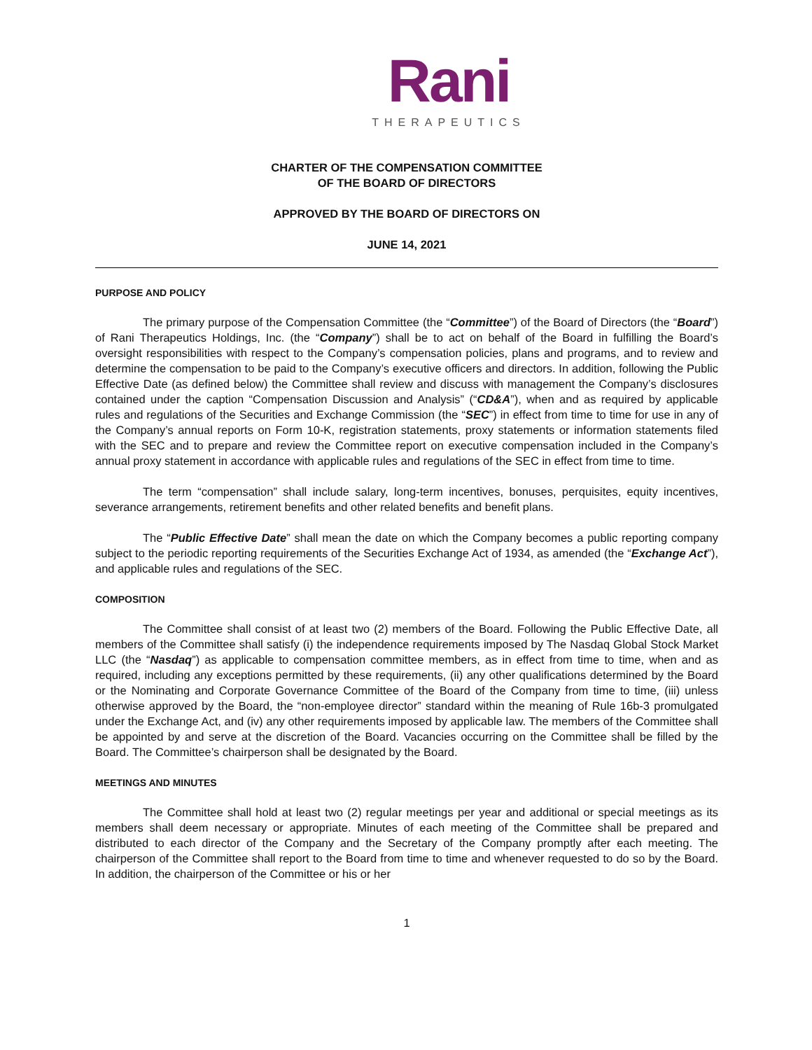Rani
THERAPEUTICS
CHARTER OF THE COMPENSATION COMMITTEE
OF THE BOARD OF DIRECTORS
APPROVED BY THE BOARD OF DIRECTORS ON
JUNE 14, 2021
PURPOSE AND POLICY
The primary purpose of the Compensation Committee (the “Committee”) of the Board of Directors (the “Board”) of Rani Therapeutics Holdings, Inc. (the “Company”) shall be to act on behalf of the Board in fulfilling the Board’s oversight responsibilities with respect to the Company’s compensation policies, plans and programs, and to review and determine the compensation to be paid to the Company’s executive officers and directors. In addition, following the Public Effective Date (as defined below) the Committee shall review and discuss with management the Company’s disclosures contained under the caption “Compensation Discussion and Analysis” (“CD&A”), when and as required by applicable rules and regulations of the Securities and Exchange Commission (the “SEC”) in effect from time to time for use in any of the Company’s annual reports on Form 10-K, registration statements, proxy statements or information statements filed with the SEC and to prepare and review the Committee report on executive compensation included in the Company’s annual proxy statement in accordance with applicable rules and regulations of the SEC in effect from time to time.
The term “compensation” shall include salary, long-term incentives, bonuses, perquisites, equity incentives, severance arrangements, retirement benefits and other related benefits and benefit plans.
The “Public Effective Date” shall mean the date on which the Company becomes a public reporting company subject to the periodic reporting requirements of the Securities Exchange Act of 1934, as amended (the “Exchange Act”), and applicable rules and regulations of the SEC.
COMPOSITION
The Committee shall consist of at least two (2) members of the Board. Following the Public Effective Date, all members of the Committee shall satisfy (i) the independence requirements imposed by The Nasdaq Global Stock Market LLC (the “Nasdaq”) as applicable to compensation committee members, as in effect from time to time, when and as required, including any exceptions permitted by these requirements, (ii) any other qualifications determined by the Board or the Nominating and Corporate Governance Committee of the Board of the Company from time to time, (iii) unless otherwise approved by the Board, the “non-employee director” standard within the meaning of Rule 16b-3 promulgated under the Exchange Act, and (iv) any other requirements imposed by applicable law. The members of the Committee shall be appointed by and serve at the discretion of the Board. Vacancies occurring on the Committee shall be filled by the Board. The Committee’s chairperson shall be designated by the Board.
MEETINGS AND MINUTES
The Committee shall hold at least two (2) regular meetings per year and additional or special meetings as its members shall deem necessary or appropriate. Minutes of each meeting of the Committee shall be prepared and distributed to each director of the Company and the Secretary of the Company promptly after each meeting. The chairperson of the Committee shall report to the Board from time to time and whenever requested to do so by the Board. In addition, the chairperson of the Committee or his or her
1